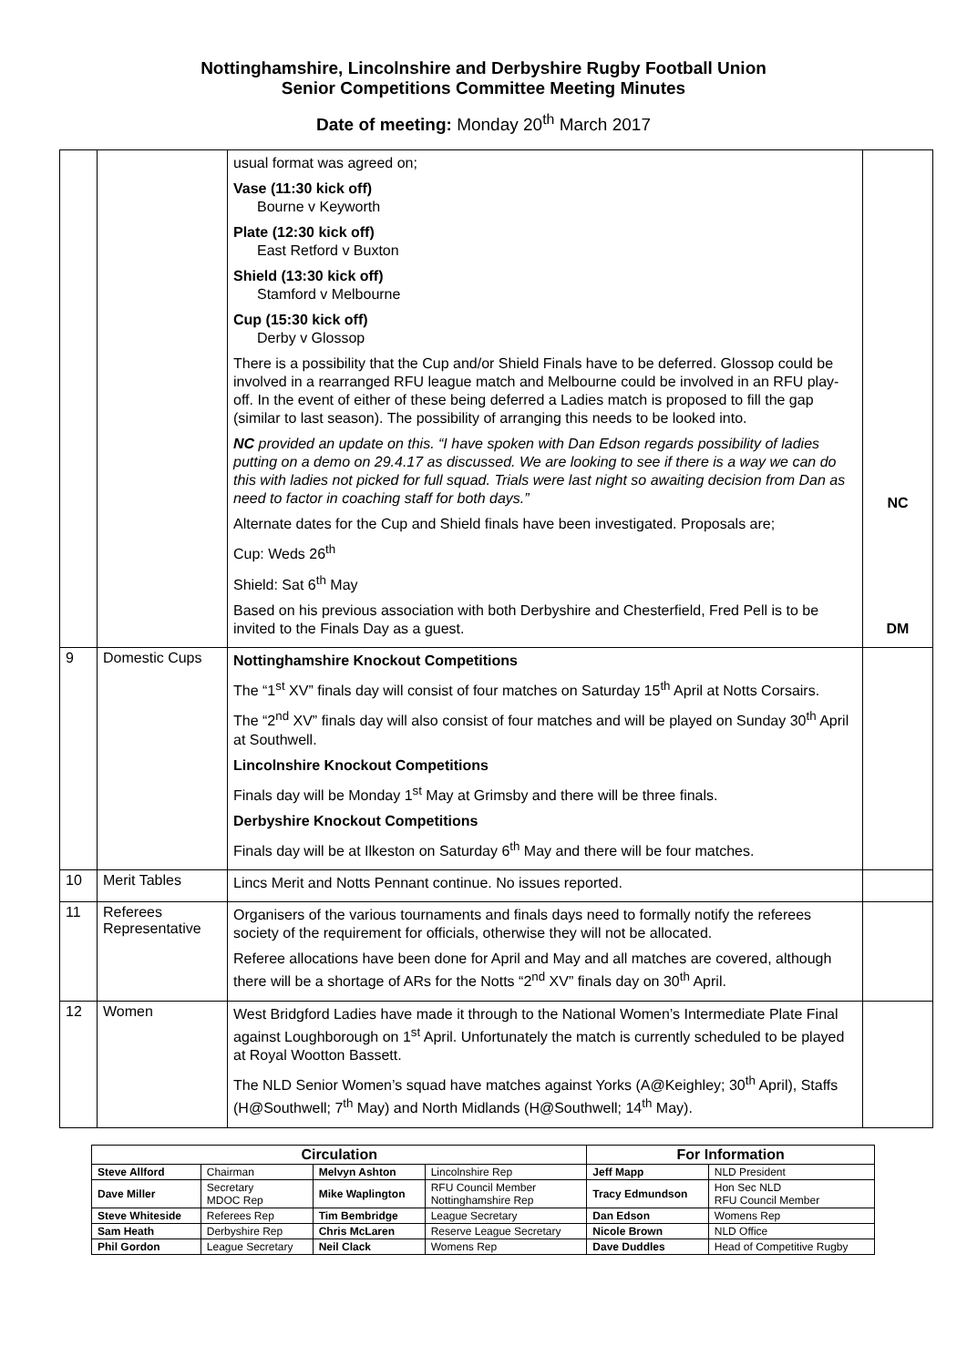Nottinghamshire, Lincolnshire and Derbyshire Rugby Football Union
Senior Competitions Committee Meeting Minutes
Date of meeting: Monday 20<sup>th</sup> March 2017
| | | usual format was agreed on; Vase (11:30 kick off) Bourne v Keyworth Plate (12:30 kick off) East Retford v Buxton Shield (13:30 kick off) Stamford v Melbourne Cup (15:30 kick off) Derby v Glossop There is a possibility that the Cup and/or Shield Finals have to be deferred. Glossop could be involved in a rearranged RFU league match and Melbourne could be involved in an RFU play-off. In the event of either of these being deferred a Ladies match is proposed to fill the gap (similar to last season). The possibility of arranging this needs to be looked into. NC provided an update on this. “I have spoken with Dan Edson regards possibility of ladies putting on a demo on 29.4.17 as discussed. We are looking to see if there is a way we can do this with ladies not picked for full squad. Trials were last night so awaiting decision from Dan as need to factor in coaching staff for both days.” Alternate dates for the Cup and Shield finals have been investigated. Proposals are; Cup: Weds 26<sup>th</sup> Shield: Sat 6<sup>th</sup> May Based on his previous association with both Derbyshire and Chesterfield, Fred Pell is to be invited to the Finals Day as a guest. | NC DM |
| 9 | Domestic Cups | Nottinghamshire Knockout Competitions The “1<sup>st</sup> XV” finals day will consist of four matches on Saturday 15<sup>th</sup> April at Notts Corsairs. The “2<sup>nd</sup> XV” finals day will also consist of four matches and will be played on Sunday 30<sup>th</sup> April at Southwell. Lincolnshire Knockout Competitions Finals day will be Monday 1<sup>st</sup> May at Grimsby and there will be three finals. Derbyshire Knockout Competitions Finals day will be at Ilkeston on Saturday 6<sup>th</sup> May and there will be four matches. | |
| 10 | Merit Tables | Lincs Merit and Notts Pennant continue. No issues reported. | |
| 11 | Referees Representative | Organisers of the various tournaments and finals days need to formally notify the referees society of the requirement for officials, otherwise they will not be allocated. Referee allocations have been done for April and May and all matches are covered, although there will be a shortage of ARs for the Notts “2<sup>nd</sup> XV” finals day on 30<sup>th</sup> April. | |
| 12 | Women | West Bridgford Ladies have made it through to the National Women’s Intermediate Plate Final against Loughborough on 1<sup>st</sup> April. Unfortunately the match is currently scheduled to be played at Royal Wootton Bassett. The NLD Senior Women’s squad have matches against Yorks (A@Keighley; 30<sup>th</sup> April), Staffs (H@Southwell; 7<sup>th</sup> May) and North Midlands (H@Southwell; 14<sup>th</sup> May). | |
| Circulation | | | | For Information | |
| --- | --- | --- | --- | --- | --- |
| Steve Allford | Chairman | Melvyn Ashton | Lincolnshire Rep | Jeff Mapp | NLD President |
| Dave Miller | Secretary MDOC Rep | Mike Waplington | RFU Council Member Nottinghamshire Rep | Tracy Edmundson | Hon Sec NLD RFU Council Member |
| Steve Whiteside | Referees Rep | Tim Bembridge | League Secretary | Dan Edson | Womens Rep |
| Sam Heath | Derbyshire Rep | Chris McLaren | Reserve League Secretary | Nicole Brown | NLD Office |
| Phil Gordon | League Secretary | Neil Clack | Womens Rep | Dave Duddles | Head of Competitive Rugby |